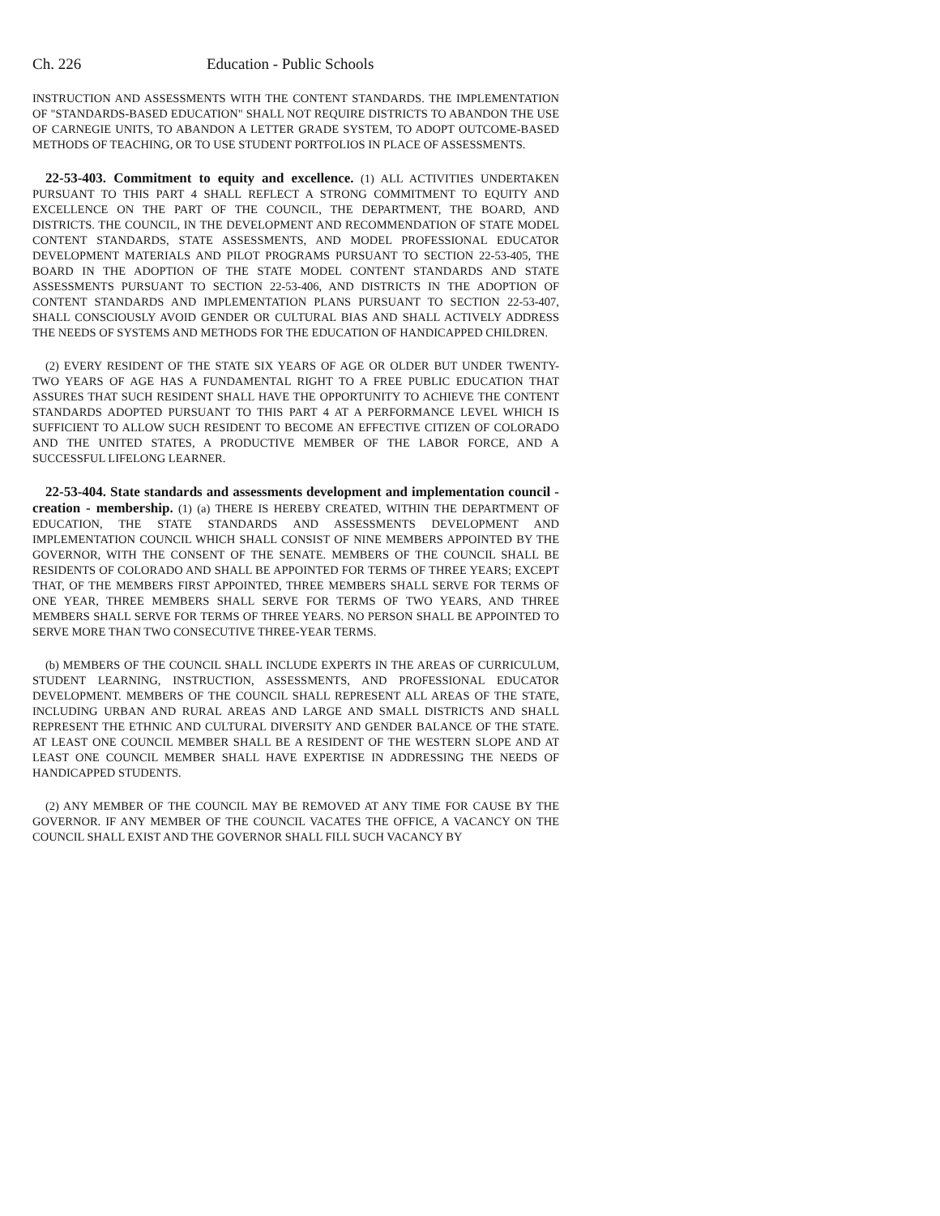Ch. 226 Education - Public Schools
INSTRUCTION AND ASSESSMENTS WITH THE CONTENT STANDARDS. THE IMPLEMENTATION OF "STANDARDS-BASED EDUCATION" SHALL NOT REQUIRE DISTRICTS TO ABANDON THE USE OF CARNEGIE UNITS, TO ABANDON A LETTER GRADE SYSTEM, TO ADOPT OUTCOME-BASED METHODS OF TEACHING, OR TO USE STUDENT PORTFOLIOS IN PLACE OF ASSESSMENTS.
22-53-403. Commitment to equity and excellence. (1) ALL ACTIVITIES UNDERTAKEN PURSUANT TO THIS PART 4 SHALL REFLECT A STRONG COMMITMENT TO EQUITY AND EXCELLENCE ON THE PART OF THE COUNCIL, THE DEPARTMENT, THE BOARD, AND DISTRICTS. THE COUNCIL, IN THE DEVELOPMENT AND RECOMMENDATION OF STATE MODEL CONTENT STANDARDS, STATE ASSESSMENTS, AND MODEL PROFESSIONAL EDUCATOR DEVELOPMENT MATERIALS AND PILOT PROGRAMS PURSUANT TO SECTION 22-53-405, THE BOARD IN THE ADOPTION OF THE STATE MODEL CONTENT STANDARDS AND STATE ASSESSMENTS PURSUANT TO SECTION 22-53-406, AND DISTRICTS IN THE ADOPTION OF CONTENT STANDARDS AND IMPLEMENTATION PLANS PURSUANT TO SECTION 22-53-407, SHALL CONSCIOUSLY AVOID GENDER OR CULTURAL BIAS AND SHALL ACTIVELY ADDRESS THE NEEDS OF SYSTEMS AND METHODS FOR THE EDUCATION OF HANDICAPPED CHILDREN.
(2) EVERY RESIDENT OF THE STATE SIX YEARS OF AGE OR OLDER BUT UNDER TWENTY-TWO YEARS OF AGE HAS A FUNDAMENTAL RIGHT TO A FREE PUBLIC EDUCATION THAT ASSURES THAT SUCH RESIDENT SHALL HAVE THE OPPORTUNITY TO ACHIEVE THE CONTENT STANDARDS ADOPTED PURSUANT TO THIS PART 4 AT A PERFORMANCE LEVEL WHICH IS SUFFICIENT TO ALLOW SUCH RESIDENT TO BECOME AN EFFECTIVE CITIZEN OF COLORADO AND THE UNITED STATES, A PRODUCTIVE MEMBER OF THE LABOR FORCE, AND A SUCCESSFUL LIFELONG LEARNER.
22-53-404. State standards and assessments development and implementation council - creation - membership. (1) (a) THERE IS HEREBY CREATED, WITHIN THE DEPARTMENT OF EDUCATION, THE STATE STANDARDS AND ASSESSMENTS DEVELOPMENT AND IMPLEMENTATION COUNCIL WHICH SHALL CONSIST OF NINE MEMBERS APPOINTED BY THE GOVERNOR, WITH THE CONSENT OF THE SENATE. MEMBERS OF THE COUNCIL SHALL BE RESIDENTS OF COLORADO AND SHALL BE APPOINTED FOR TERMS OF THREE YEARS; EXCEPT THAT, OF THE MEMBERS FIRST APPOINTED, THREE MEMBERS SHALL SERVE FOR TERMS OF ONE YEAR, THREE MEMBERS SHALL SERVE FOR TERMS OF TWO YEARS, AND THREE MEMBERS SHALL SERVE FOR TERMS OF THREE YEARS. NO PERSON SHALL BE APPOINTED TO SERVE MORE THAN TWO CONSECUTIVE THREE-YEAR TERMS.
(b) MEMBERS OF THE COUNCIL SHALL INCLUDE EXPERTS IN THE AREAS OF CURRICULUM, STUDENT LEARNING, INSTRUCTION, ASSESSMENTS, AND PROFESSIONAL EDUCATOR DEVELOPMENT. MEMBERS OF THE COUNCIL SHALL REPRESENT ALL AREAS OF THE STATE, INCLUDING URBAN AND RURAL AREAS AND LARGE AND SMALL DISTRICTS AND SHALL REPRESENT THE ETHNIC AND CULTURAL DIVERSITY AND GENDER BALANCE OF THE STATE. AT LEAST ONE COUNCIL MEMBER SHALL BE A RESIDENT OF THE WESTERN SLOPE AND AT LEAST ONE COUNCIL MEMBER SHALL HAVE EXPERTISE IN ADDRESSING THE NEEDS OF HANDICAPPED STUDENTS.
(2) ANY MEMBER OF THE COUNCIL MAY BE REMOVED AT ANY TIME FOR CAUSE BY THE GOVERNOR. IF ANY MEMBER OF THE COUNCIL VACATES THE OFFICE, A VACANCY ON THE COUNCIL SHALL EXIST AND THE GOVERNOR SHALL FILL SUCH VACANCY BY